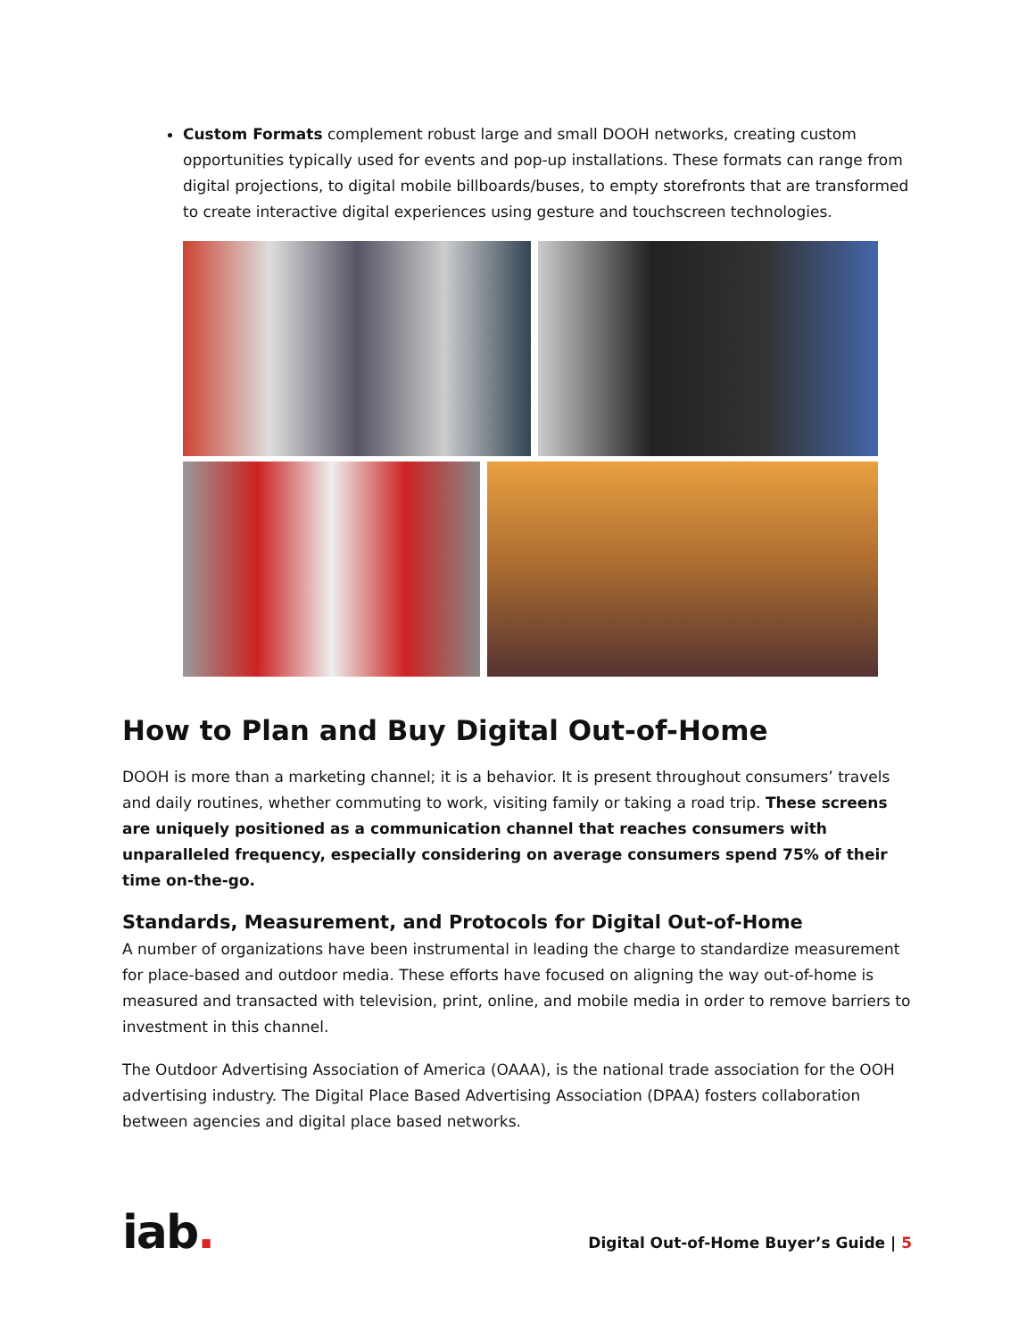Custom Formats complement robust large and small DOOH networks, creating custom opportunities typically used for events and pop-up installations. These formats can range from digital projections, to digital mobile billboards/buses, to empty storefronts that are transformed to create interactive digital experiences using gesture and touchscreen technologies.
How to Plan and Buy Digital Out-of-Home
DOOH is more than a marketing channel; it is a behavior. It is present throughout consumers’ travels and daily routines, whether commuting to work, visiting family or taking a road trip. These screens are uniquely positioned as a communication channel that reaches consumers with unparalleled frequency, especially considering on average consumers spend 75% of their time on-the-go.
Standards, Measurement, and Protocols for Digital Out-of-Home
A number of organizations have been instrumental in leading the charge to standardize measurement for place-based and outdoor media. These efforts have focused on aligning the way out-of-home is measured and transacted with television, print, online, and mobile media in order to remove barriers to investment in this channel.
The Outdoor Advertising Association of America (OAAA), is the national trade association for the OOH advertising industry. The Digital Place Based Advertising Association (DPAA) fosters collaboration between agencies and digital place based networks.
iab.
Digital Out-of-Home Buyer’s Guide | 5